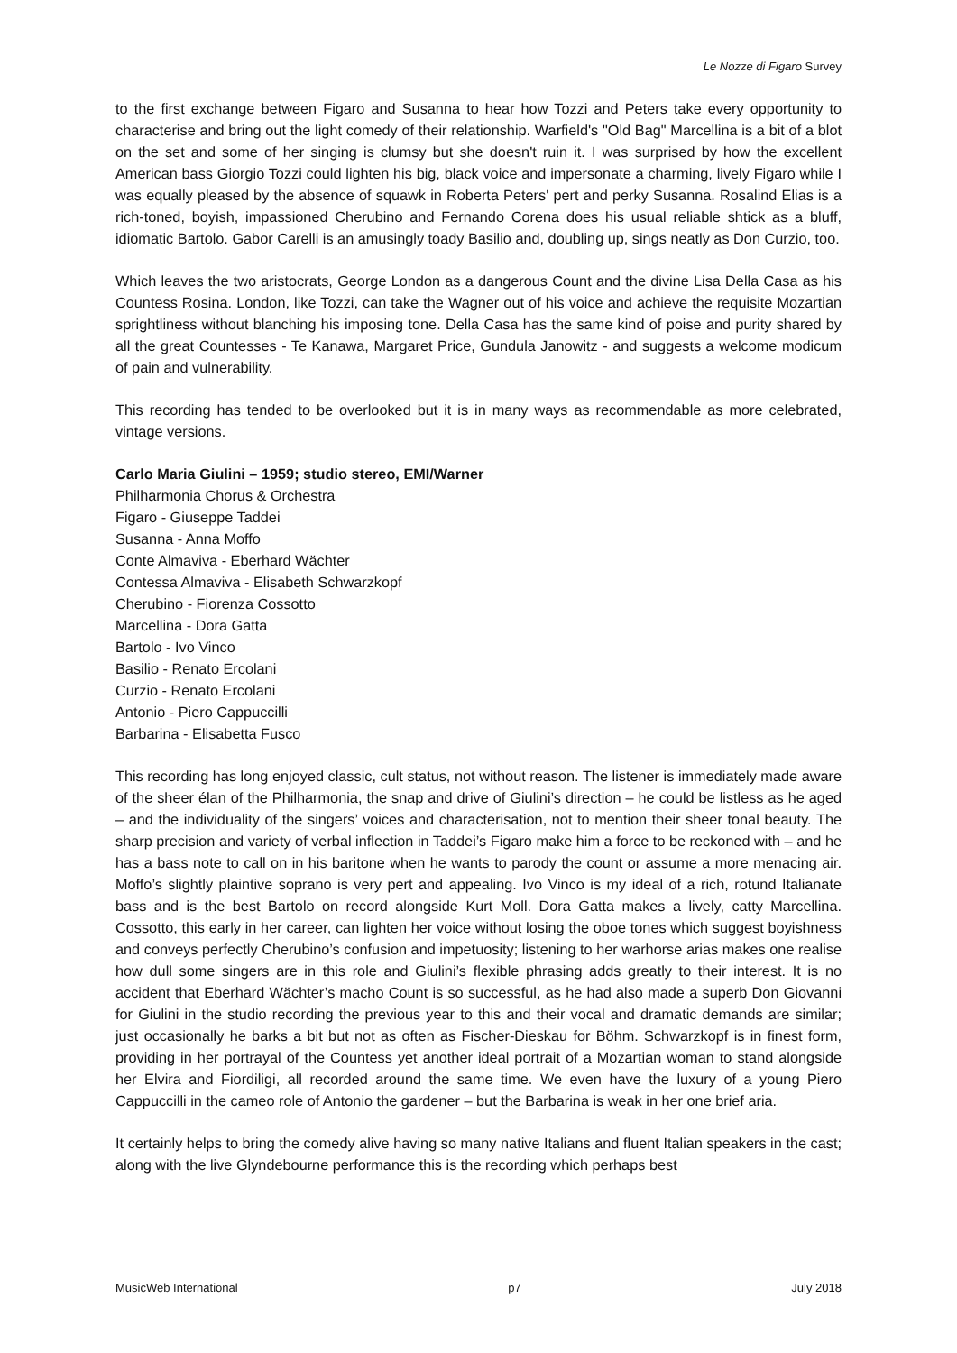Le Nozze di Figaro Survey
to the first exchange between Figaro and Susanna to hear how Tozzi and Peters take every opportunity to characterise and bring out the light comedy of their relationship. Warfield's "Old Bag" Marcellina is a bit of a blot on the set and some of her singing is clumsy but she doesn't ruin it. I was surprised by how the excellent American bass Giorgio Tozzi could lighten his big, black voice and impersonate a charming, lively Figaro while I was equally pleased by the absence of squawk in Roberta Peters' pert and perky Susanna. Rosalind Elias is a rich-toned, boyish, impassioned Cherubino and Fernando Corena does his usual reliable shtick as a bluff, idiomatic Bartolo. Gabor Carelli is an amusingly toady Basilio and, doubling up, sings neatly as Don Curzio, too.
Which leaves the two aristocrats, George London as a dangerous Count and the divine Lisa Della Casa as his Countess Rosina. London, like Tozzi, can take the Wagner out of his voice and achieve the requisite Mozartian sprightliness without blanching his imposing tone. Della Casa has the same kind of poise and purity shared by all the great Countesses - Te Kanawa, Margaret Price, Gundula Janowitz - and suggests a welcome modicum of pain and vulnerability.
This recording has tended to be overlooked but it is in many ways as recommendable as more celebrated, vintage versions.
Carlo Maria Giulini – 1959; studio stereo, EMI/Warner
Philharmonia Chorus & Orchestra
Figaro - Giuseppe Taddei
Susanna - Anna Moffo
Conte Almaviva - Eberhard Wächter
Contessa Almaviva - Elisabeth Schwarzkopf
Cherubino - Fiorenza Cossotto
Marcellina - Dora Gatta
Bartolo - Ivo Vinco
Basilio - Renato Ercolani
Curzio - Renato Ercolani
Antonio - Piero Cappuccilli
Barbarina - Elisabetta Fusco
This recording has long enjoyed classic, cult status, not without reason. The listener is immediately made aware of the sheer élan of the Philharmonia, the snap and drive of Giulini’s direction – he could be listless as he aged – and the individuality of the singers’ voices and characterisation, not to mention their sheer tonal beauty. The sharp precision and variety of verbal inflection in Taddei’s Figaro make him a force to be reckoned with – and he has a bass note to call on in his baritone when he wants to parody the count or assume a more menacing air. Moffo’s slightly plaintive soprano is very pert and appealing. Ivo Vinco is my ideal of a rich, rotund Italianate bass and is the best Bartolo on record alongside Kurt Moll. Dora Gatta makes a lively, catty Marcellina. Cossotto, this early in her career, can lighten her voice without losing the oboe tones which suggest boyishness and conveys perfectly Cherubino’s confusion and impetuosity; listening to her warhorse arias makes one realise how dull some singers are in this role and Giulini’s flexible phrasing adds greatly to their interest. It is no accident that Eberhard Wächter’s macho Count is so successful, as he had also made a superb Don Giovanni for Giulini in the studio recording the previous year to this and their vocal and dramatic demands are similar; just occasionally he barks a bit but not as often as Fischer-Dieskau for Böhm. Schwarzkopf is in finest form, providing in her portrayal of the Countess yet another ideal portrait of a Mozartian woman to stand alongside her Elvira and Fiordiligi, all recorded around the same time. We even have the luxury of a young Piero Cappuccilli in the cameo role of Antonio the gardener – but the Barbarina is weak in her one brief aria.
It certainly helps to bring the comedy alive having so many native Italians and fluent Italian speakers in the cast; along with the live Glyndebourne performance this is the recording which perhaps best
MusicWeb International p7 July 2018